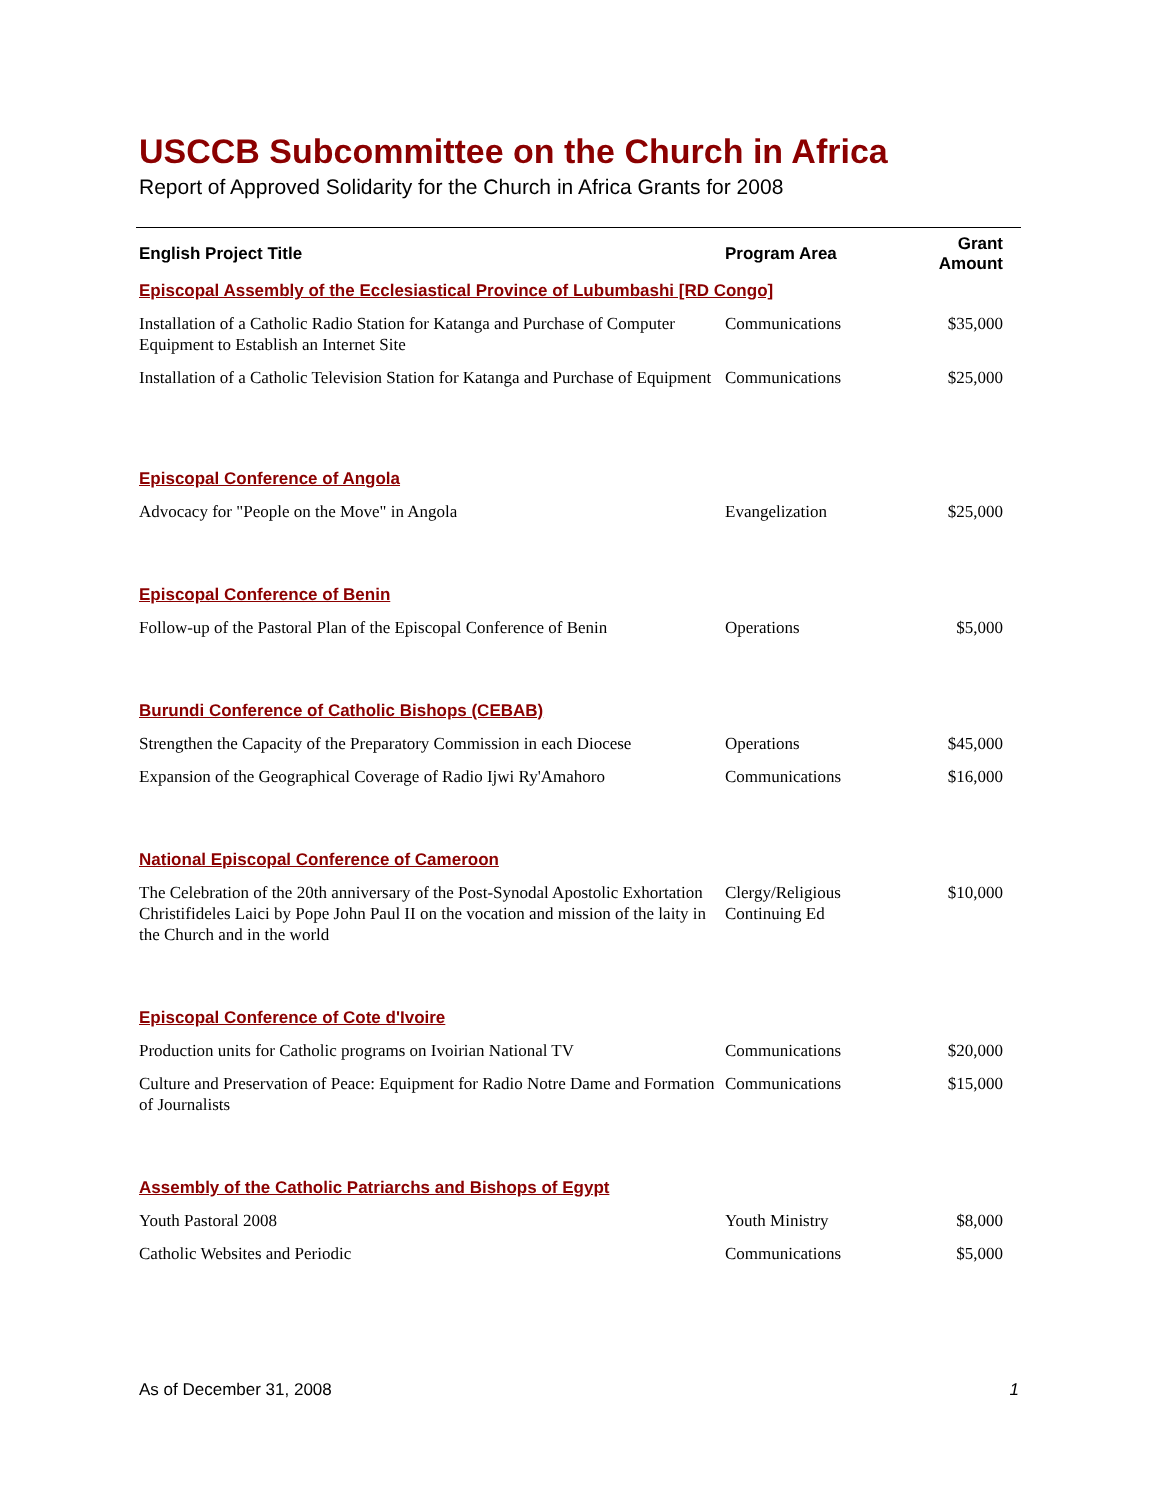USCCB Subcommittee on the Church in Africa
Report of Approved Solidarity for the Church in Africa Grants for 2008
| English Project Title | Program Area | Grant Amount |
| --- | --- | --- |
| Episcopal Assembly of the Ecclesiastical Province of Lubumbashi [RD Congo] | | |
| Installation of a Catholic Radio Station for Katanga and Purchase of Computer Equipment to Establish an Internet Site | Communications | $35,000 |
| Installation of a Catholic Television Station for Katanga and Purchase of Equipment | Communications | $25,000 |
| Episcopal Conference of Angola | | |
| Advocacy for "People on the Move" in Angola | Evangelization | $25,000 |
| Episcopal Conference of Benin | | |
| Follow-up of the Pastoral Plan of the Episcopal Conference of Benin | Operations | $5,000 |
| Burundi Conference of Catholic Bishops (CEBAB) | | |
| Strengthen the Capacity of the Preparatory Commission in each Diocese | Operations | $45,000 |
| Expansion of the Geographical Coverage of Radio Ijwi Ry'Amahoro | Communications | $16,000 |
| National Episcopal Conference of Cameroon | | |
| The Celebration of the 20th anniversary of the Post-Synodal Apostolic Exhortation Christifideles Laici by Pope John Paul II on the vocation and mission of the laity in the Church and in the world | Clergy/Religious Continuing Ed | $10,000 |
| Episcopal Conference of Cote d'Ivoire | | |
| Production units for Catholic programs on Ivoirian National TV | Communications | $20,000 |
| Culture and Preservation of Peace: Equipment for Radio Notre Dame and Formation of Journalists | Communications | $15,000 |
| Assembly of the Catholic Patriarchs and Bishops of Egypt | | |
| Youth Pastoral 2008 | Youth Ministry | $8,000 |
| Catholic Websites and Periodic | Communications | $5,000 |
As of December 31, 2008 1